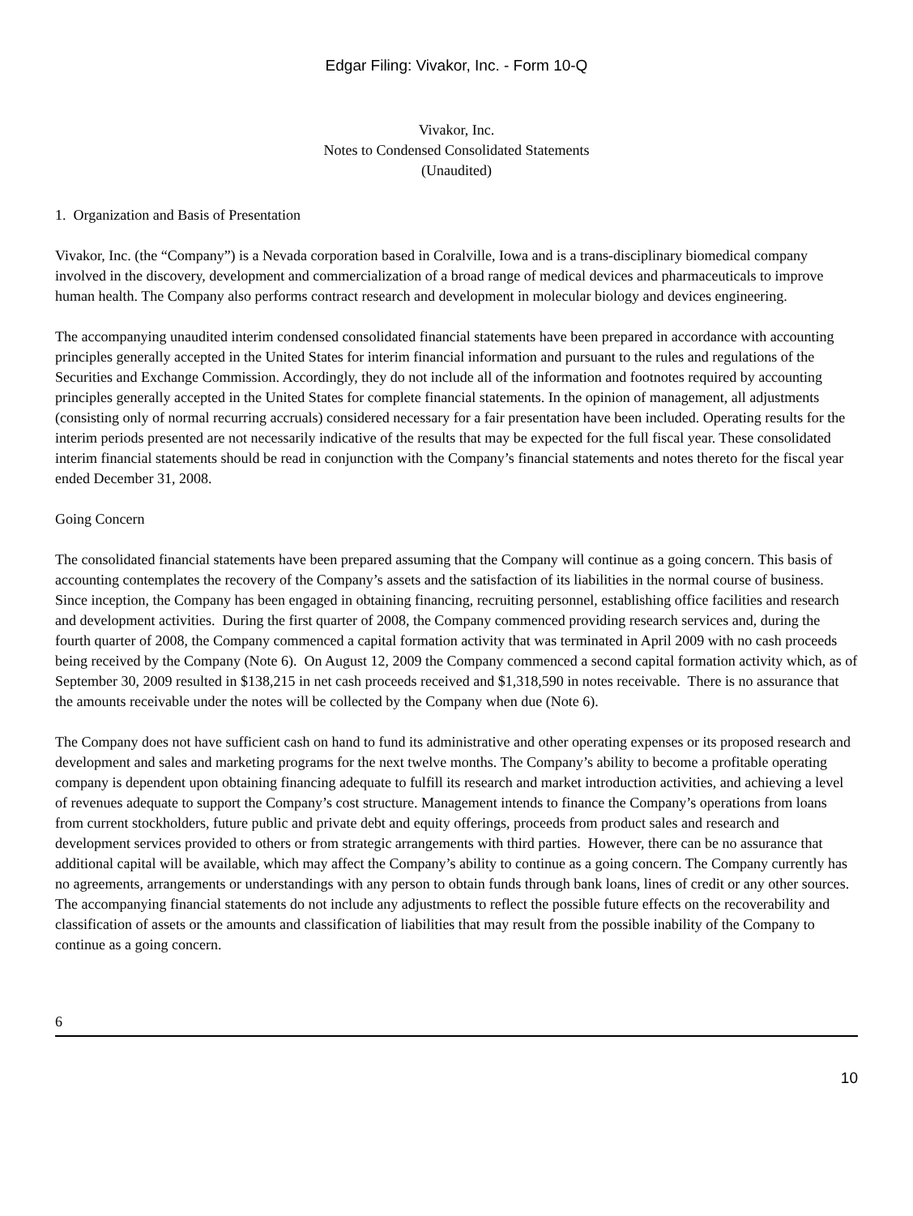Edgar Filing: Vivakor, Inc. - Form 10-Q
Vivakor, Inc.
Notes to Condensed Consolidated Statements
(Unaudited)
1. Organization and Basis of Presentation
Vivakor, Inc. (the “Company”) is a Nevada corporation based in Coralville, Iowa and is a trans-disciplinary biomedical company involved in the discovery, development and commercialization of a broad range of medical devices and pharmaceuticals to improve human health. The Company also performs contract research and development in molecular biology and devices engineering.
The accompanying unaudited interim condensed consolidated financial statements have been prepared in accordance with accounting principles generally accepted in the United States for interim financial information and pursuant to the rules and regulations of the Securities and Exchange Commission. Accordingly, they do not include all of the information and footnotes required by accounting principles generally accepted in the United States for complete financial statements. In the opinion of management, all adjustments (consisting only of normal recurring accruals) considered necessary for a fair presentation have been included. Operating results for the interim periods presented are not necessarily indicative of the results that may be expected for the full fiscal year. These consolidated interim financial statements should be read in conjunction with the Company’s financial statements and notes thereto for the fiscal year ended December 31, 2008.
Going Concern
The consolidated financial statements have been prepared assuming that the Company will continue as a going concern. This basis of accounting contemplates the recovery of the Company’s assets and the satisfaction of its liabilities in the normal course of business. Since inception, the Company has been engaged in obtaining financing, recruiting personnel, establishing office facilities and research and development activities. During the first quarter of 2008, the Company commenced providing research services and, during the fourth quarter of 2008, the Company commenced a capital formation activity that was terminated in April 2009 with no cash proceeds being received by the Company (Note 6). On August 12, 2009 the Company commenced a second capital formation activity which, as of September 30, 2009 resulted in $138,215 in net cash proceeds received and $1,318,590 in notes receivable. There is no assurance that the amounts receivable under the notes will be collected by the Company when due (Note 6).
The Company does not have sufficient cash on hand to fund its administrative and other operating expenses or its proposed research and development and sales and marketing programs for the next twelve months. The Company’s ability to become a profitable operating company is dependent upon obtaining financing adequate to fulfill its research and market introduction activities, and achieving a level of revenues adequate to support the Company’s cost structure. Management intends to finance the Company’s operations from loans from current stockholders, future public and private debt and equity offerings, proceeds from product sales and research and development services provided to others or from strategic arrangements with third parties. However, there can be no assurance that additional capital will be available, which may affect the Company’s ability to continue as a going concern. The Company currently has no agreements, arrangements or understandings with any person to obtain funds through bank loans, lines of credit or any other sources. The accompanying financial statements do not include any adjustments to reflect the possible future effects on the recoverability and classification of assets or the amounts and classification of liabilities that may result from the possible inability of the Company to continue as a going concern.
6
10